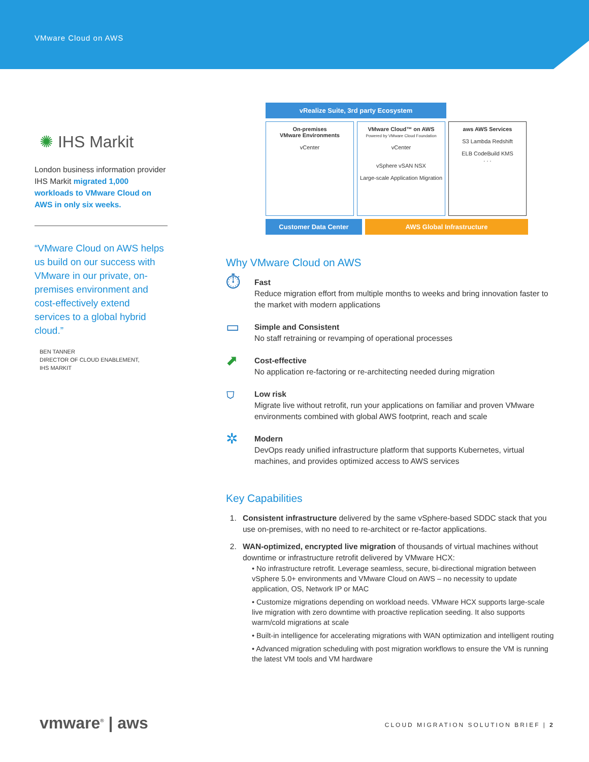VMware Cloud on AWS
✺ IHS Markit
London business information provider IHS Markit migrated 1,000 workloads to VMware Cloud on AWS in only six weeks.
“VMware Cloud on AWS helps us build on our success with VMware in our private, on-premises environment and cost-effectively extend services to a global hybrid cloud.”
BEN TANNER
DIRECTOR OF CLOUD ENABLEMENT,
IHS MARKIT
vRealize Suite, 3rd party Ecosystem
On-premises
VMware Environments
vCenter
VMware Cloud™ on AWS
Powered by VMware Cloud Foundation
vCenter
vSphere vSAN NSX
Large-scale Application Migration
aws AWS Services
S3 Lambda Redshift
ELB CodeBuild KMS
. . .
Customer Data Center AWS Global Infrastructure
Why VMware Cloud on AWS
⏱
Fast
Reduce migration effort from multiple months to weeks and bring innovation faster to the market with modern applications
▭
Simple and Consistent
No staff retraining or revamping of operational processes
⬈
Cost-effective
No application re-factoring or re-architecting needed during migration
⛉
Low risk
Migrate live without retrofit, run your applications on familiar and proven VMware environments combined with global AWS footprint, reach and scale
✲
Modern
DevOps ready unified infrastructure platform that supports Kubernetes, virtual machines, and provides optimized access to AWS services
Key Capabilities
1. Consistent infrastructure delivered by the same vSphere-based SDDC stack that you use on-premises, with no need to re-architect or re-factor applications.
2. WAN-optimized, encrypted live migration of thousands of virtual machines without downtime or infrastructure retrofit delivered by VMware HCX:
• No infrastructure retrofit. Leverage seamless, secure, bi-directional migration between vSphere 5.0+ environments and VMware Cloud on AWS – no necessity to update application, OS, Network IP or MAC
• Customize migrations depending on workload needs. VMware HCX supports large-scale live migration with zero downtime with proactive replication seeding. It also supports warm/cold migrations at scale
• Built-in intelligence for accelerating migrations with WAN optimization and intelligent routing
• Advanced migration scheduling with post migration workflows to ensure the VM is running the latest VM tools and VM hardware
vmware<sup>®</sup> | aws
CLOUD MIGRATION SOLUTION BRIEF | 2